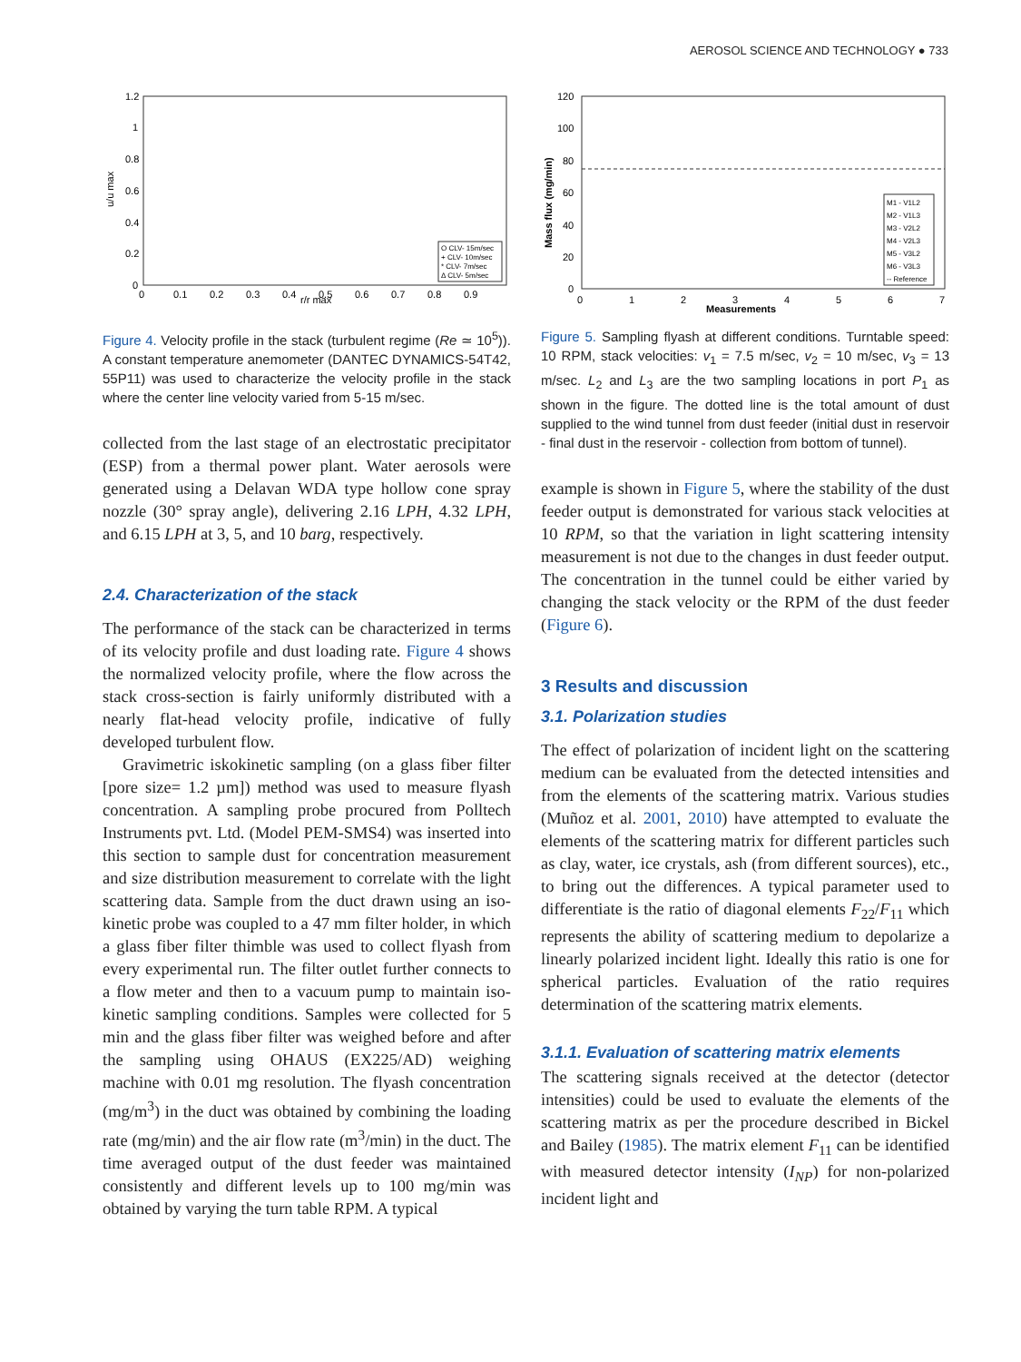AEROSOL SCIENCE AND TECHNOLOGY ● 733
1.2
1
0.8
0.6
0.4
0.2
0
0
0.1
0.2
0.3
0.4
r/r max
0.5
0.6
0.7
0.8
0.9
u/u max
O CLV- 15m/sec
+ CLV- 10m/sec
* CLV- 7m/sec
Δ CLV- 5m/sec
Figure 4. Velocity profile in the stack (turbulent regime (Re ≃ 10<sup>5</sup>)). A constant temperature anemometer (DANTEC DYNAMICS-54T42, 55P11) was used to characterize the velocity profile in the stack where the center line velocity varied from 5-15 m/sec.
collected from the last stage of an electrostatic precipitator (ESP) from a thermal power plant. Water aerosols were generated using a Delavan WDA type hollow cone spray nozzle (30° spray angle), delivering 2.16 LPH, 4.32 LPH, and 6.15 LPH at 3, 5, and 10 barg, respectively.
2.4. Characterization of the stack
The performance of the stack can be characterized in terms of its velocity profile and dust loading rate. Figure 4 shows the normalized velocity profile, where the flow across the stack cross-section is fairly uniformly distributed with a nearly flat-head velocity profile, indicative of fully developed turbulent flow.
Gravimetric iskokinetic sampling (on a glass fiber filter [pore size= 1.2 µm]) method was used to measure flyash concentration. A sampling probe procured from Polltech Instruments pvt. Ltd. (Model PEM-SMS4) was inserted into this section to sample dust for concentration measurement and size distribution measurement to correlate with the light scattering data. Sample from the duct drawn using an iso-kinetic probe was coupled to a 47 mm filter holder, in which a glass fiber filter thimble was used to collect flyash from every experimental run. The filter outlet further connects to a flow meter and then to a vacuum pump to maintain iso-kinetic sampling conditions. Samples were collected for 5 min and the glass fiber filter was weighed before and after the sampling using OHAUS (EX225/AD) weighing machine with 0.01 mg resolution. The flyash concentration (mg/m<sup>3</sup>) in the duct was obtained by combining the loading rate (mg/min) and the air flow rate (m<sup>3</sup>/min) in the duct. The time averaged output of the dust feeder was maintained consistently and different levels up to 100 mg/min was obtained by varying the turn table RPM. A typical
120
100
80
60
40
20
0
0
1
2
3
4
5
6
7
Measurements
Mass flux (mg/min)
M1 - V1L2
M2 - V1L3
M3 - V2L2
M4 - V2L3
M5 - V3L2
M6 - V3L3
-- Reference
Figure 5. Sampling flyash at different conditions. Turntable speed: 10 RPM, stack velocities: v<sub>1</sub> = 7.5 m/sec, v<sub>2</sub> = 10 m/sec, v<sub>3</sub> = 13 m/sec. L<sub>2</sub> and L<sub>3</sub> are the two sampling locations in port P<sub>1</sub> as shown in the figure. The dotted line is the total amount of dust supplied to the wind tunnel from dust feeder (initial dust in reservoir - final dust in the reservoir - collection from bottom of tunnel).
example is shown in Figure 5, where the stability of the dust feeder output is demonstrated for various stack velocities at 10 RPM, so that the variation in light scattering intensity measurement is not due to the changes in dust feeder output. The concentration in the tunnel could be either varied by changing the stack velocity or the RPM of the dust feeder (Figure 6).
3 Results and discussion
3.1. Polarization studies
The effect of polarization of incident light on the scattering medium can be evaluated from the detected intensities and from the elements of the scattering matrix. Various studies (Muñoz et al. 2001, 2010) have attempted to evaluate the elements of the scattering matrix for different particles such as clay, water, ice crystals, ash (from different sources), etc., to bring out the differences. A typical parameter used to differentiate is the ratio of diagonal elements F<sub>22</sub>/F<sub>11</sub> which represents the ability of scattering medium to depolarize a linearly polarized incident light. Ideally this ratio is one for spherical particles. Evaluation of the ratio requires determination of the scattering matrix elements.
3.1.1. Evaluation of scattering matrix elements
The scattering signals received at the detector (detector intensities) could be used to evaluate the elements of the scattering matrix as per the procedure described in Bickel and Bailey (1985). The matrix element F<sub>11</sub> can be identified with measured detector intensity (I<sub>NP</sub>) for non-polarized incident light and